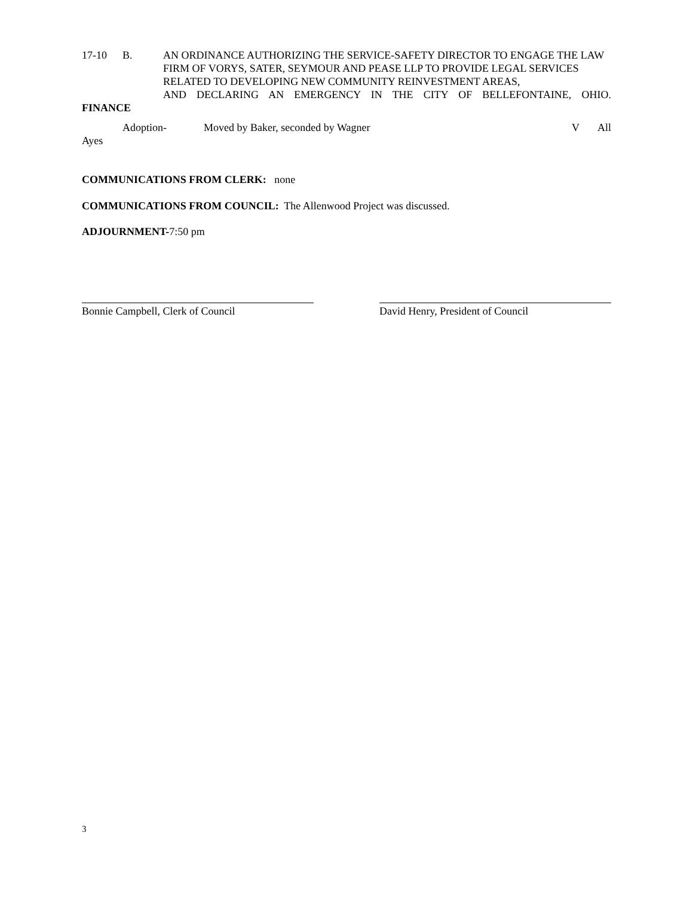17-10 B. AN ORDINANCE AUTHORIZING THE SERVICE-SAFETY DIRECTOR TO ENGAGE THE LAW FIRM OF VORYS, SATER, SEYMOUR AND PEASE LLP TO PROVIDE LEGAL SERVICES RELATED TO DEVELOPING NEW COMMUNITY REINVESTMENT AREAS,
AND DECLARING AN EMERGENCY IN THE CITY OF BELLEFONTAINE, OHIO.
FINANCE
Adoption- Moved by Baker, seconded by Wagner V All
Ayes
COMMUNICATIONS FROM CLERK: none
COMMUNICATIONS FROM COUNCIL: The Allenwood Project was discussed.
ADJOURNMENT-7:50 pm
Bonnie Campbell, Clerk of Council David Henry, President of Council
3